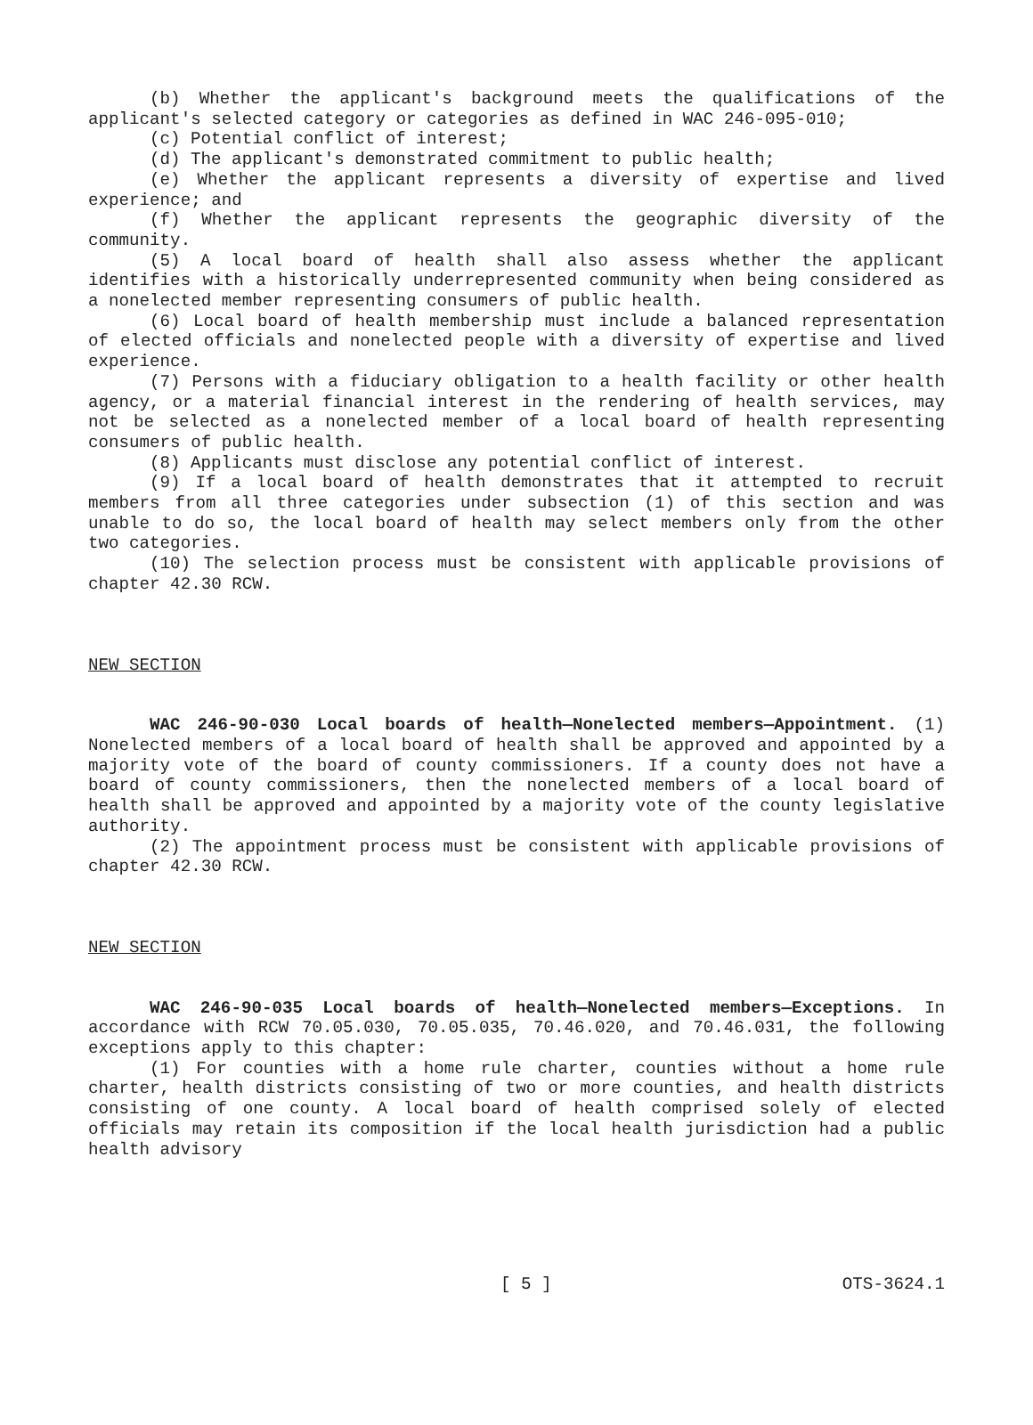(b) Whether the applicant's background meets the qualifications of the applicant's selected category or categories as defined in WAC 246-095-010;
(c) Potential conflict of interest;
(d) The applicant's demonstrated commitment to public health;
(e) Whether the applicant represents a diversity of expertise and lived experience; and
(f) Whether the applicant represents the geographic diversity of the community.
(5) A local board of health shall also assess whether the applicant identifies with a historically underrepresented community when being considered as a nonelected member representing consumers of public health.
(6) Local board of health membership must include a balanced representation of elected officials and nonelected people with a diversity of expertise and lived experience.
(7) Persons with a fiduciary obligation to a health facility or other health agency, or a material financial interest in the rendering of health services, may not be selected as a nonelected member of a local board of health representing consumers of public health.
(8) Applicants must disclose any potential conflict of interest.
(9) If a local board of health demonstrates that it attempted to recruit members from all three categories under subsection (1) of this section and was unable to do so, the local board of health may select members only from the other two categories.
(10) The selection process must be consistent with applicable provisions of chapter 42.30 RCW.
NEW SECTION
WAC 246-90-030 Local boards of health—Nonelected members—Appointment. (1) Nonelected members of a local board of health shall be approved and appointed by a majority vote of the board of county commissioners. If a county does not have a board of county commissioners, then the nonelected members of a local board of health shall be approved and appointed by a majority vote of the county legislative authority.
(2) The appointment process must be consistent with applicable provisions of chapter 42.30 RCW.
NEW SECTION
WAC 246-90-035 Local boards of health—Nonelected members—Exceptions. In accordance with RCW 70.05.030, 70.05.035, 70.46.020, and 70.46.031, the following exceptions apply to this chapter:
(1) For counties with a home rule charter, counties without a home rule charter, health districts consisting of two or more counties, and health districts consisting of one county. A local board of health comprised solely of elected officials may retain its composition if the local health jurisdiction had a public health advisory
[ 5 ] OTS-3624.1